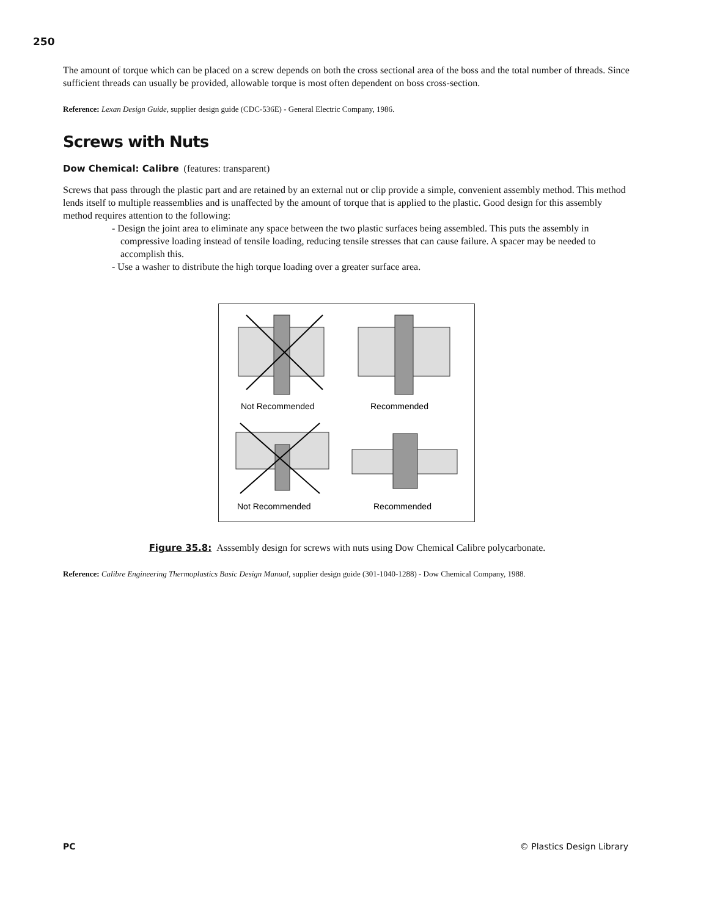250
The amount of torque which can be placed on a screw depends on both the cross sectional area of the boss and the total number of threads. Since sufficient threads can usually be provided, allowable torque is most often dependent on boss cross-section.
Reference: Lexan Design Guide, supplier design guide (CDC-536E) - General Electric Company, 1986.
Screws with Nuts
Dow Chemical: Calibre (features: transparent)
Screws that pass through the plastic part and are retained by an external nut or clip provide a simple, convenient assembly method. This method lends itself to multiple reassemblies and is unaffected by the amount of torque that is applied to the plastic. Good design for this assembly method requires attention to the following:
- Design the joint area to eliminate any space between the two plastic surfaces being assembled. This puts the assembly in compressive loading instead of tensile loading, reducing tensile stresses that can cause failure. A spacer may be needed to accomplish this.
- Use a washer to distribute the high torque loading over a greater surface area.
Not Recommended
Recommended
Not Recommended
Recommended
Figure 35.8: Asssembly design for screws with nuts using Dow Chemical Calibre polycarbonate.
Reference: Calibre Engineering Thermoplastics Basic Design Manual, supplier design guide (301-1040-1288) - Dow Chemical Company, 1988.
PC © Plastics Design Library